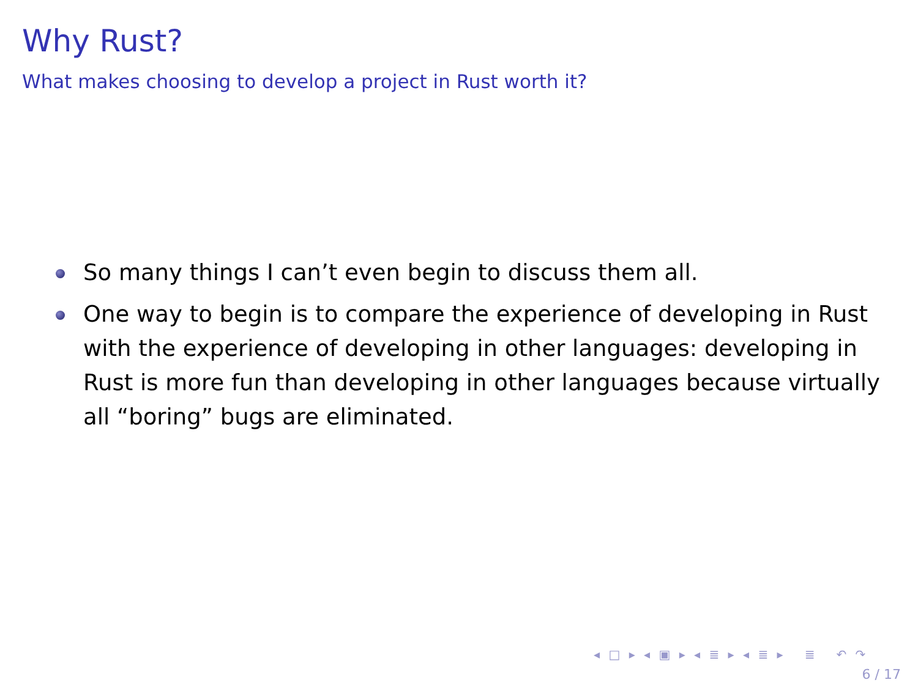Why Rust?
What makes choosing to develop a project in Rust worth it?
So many things I can’t even begin to discuss them all.
One way to begin is to compare the experience of developing in Rust with the experience of developing in other languages: developing in Rust is more fun than developing in other languages because virtually all “boring” bugs are eliminated.
◂ □ ▸ ◂ ▣ ▸ ◂ ≣ ▸ ◂ ≣ ▸ ≣ ↶ ↷
6 / 17